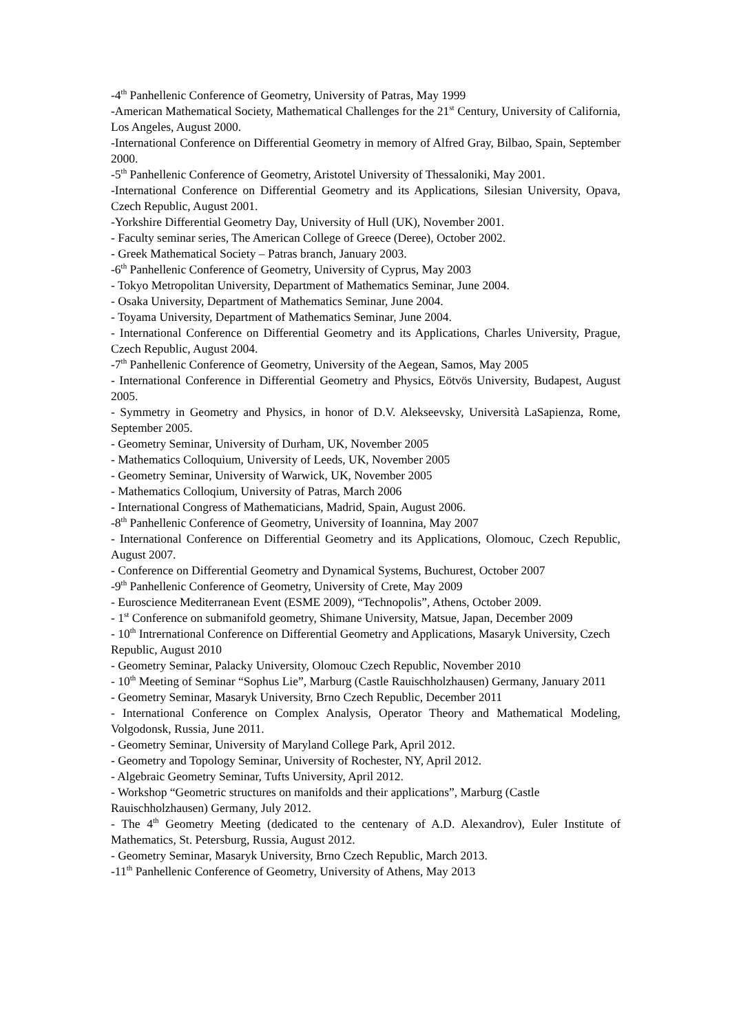-4<sup>th</sup> Panhellenic Conference of Geometry, University of Patras, May 1999
-American Mathematical Society, Mathematical Challenges for the 21<sup>st</sup> Century, University of California, Los Angeles, August 2000.
-International Conference on Differential Geometry in memory of Alfred Gray, Bilbao, Spain, September 2000.
-5<sup>th</sup> Panhellenic Conference of Geometry, Aristotel University of Thessaloniki, May 2001.
-International Conference on Differential Geometry and its Applications, Silesian University, Opava, Czech Republic, August 2001.
-Yorkshire Differential Geometry Day, University of Hull (UK), November 2001.
- Faculty seminar series, The American College of Greece (Deree), October 2002.
- Greek Mathematical Society – Patras branch, January 2003.
-6<sup>th</sup> Panhellenic Conference of Geometry, University of Cyprus, May 2003
- Tokyo Metropolitan University, Department of Mathematics Seminar, June 2004.
- Osaka University, Department of Mathematics Seminar, June 2004.
- Toyama University, Department of Mathematics Seminar, June 2004.
- International Conference on Differential Geometry and its Applications, Charles University, Prague, Czech Republic, August 2004.
-7<sup>th</sup> Panhellenic Conference of Geometry, University of the Aegean, Samos, May 2005
- International Conference in Differential Geometry and Physics, Eötvös University, Budapest, August 2005.
- Symmetry in Geometry and Physics, in honor of D.V. Alekseevsky, Università LaSapienza, Rome, September 2005.
- Geometry Seminar, University of Durham, UK, November 2005
- Mathematics Colloquium, University of Leeds, UK, November 2005
- Geometry Seminar, University of Warwick, UK, November 2005
- Mathematics Colloqium, University of Patras, March 2006
- International Congress of Mathematicians, Madrid, Spain, August 2006.
-8<sup>th</sup> Panhellenic Conference of Geometry, University of Ioannina, May 2007
- International Conference on Differential Geometry and its Applications, Olomouc, Czech Republic, August 2007.
- Conference on Differential Geometry and Dynamical Systems, Buchurest, October 2007
-9<sup>th</sup> Panhellenic Conference of Geometry, University of Crete, May 2009
- Euroscience Mediterranean Event (ESME 2009), “Technopolis”, Athens, October 2009.
- 1<sup>st</sup> Conference on submanifold geometry, Shimane University, Matsue, Japan, December 2009
- 10<sup>th</sup> Intrernational Conference on Differential Geometry and Applications, Masaryk University, Czech Republic, August 2010
- Geometry Seminar, Palacky University, Olomouc Czech Republic, November 2010
- 10<sup>th</sup> Meeting of Seminar “Sophus Lie”, Marburg (Castle Rauischholzhausen) Germany, January 2011
- Geometry Seminar, Masaryk University, Brno Czech Republic, December 2011
- International Conference on Complex Analysis, Operator Theory and Mathematical Modeling, Volgodonsk, Russia, June 2011.
- Geometry Seminar, University of Maryland College Park, April 2012.
- Geometry and Topology Seminar, University of Rochester, NY, April 2012.
- Algebraic Geometry Seminar, Tufts University, April 2012.
- Workshop “Geometric structures on manifolds and their applications”, Marburg (Castle Rauischholzhausen) Germany, July 2012.
- The 4<sup>th</sup> Geometry Meeting (dedicated to the centenary of A.D. Alexandrov), Euler Institute of Mathematics, St. Petersburg, Russia, August 2012.
- Geometry Seminar, Masaryk University, Brno Czech Republic, March 2013.
-11<sup>th</sup> Panhellenic Conference of Geometry, University of Athens, May 2013